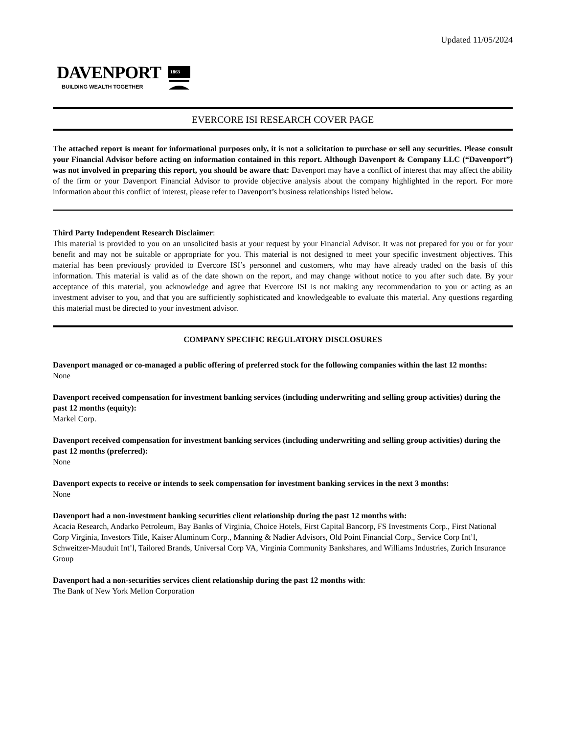Updated 11/05/2024
DAVENPORT
BUILDING WEALTH TOGETHER
1863
EVERCORE ISI RESEARCH COVER PAGE
The attached report is meant for informational purposes only, it is not a solicitation to purchase or sell any securities. Please consult your Financial Advisor before acting on information contained in this report. Although Davenport & Company LLC (“Davenport”) was not involved in preparing this report, you should be aware that: Davenport may have a conflict of interest that may affect the ability of the firm or your Davenport Financial Advisor to provide objective analysis about the company highlighted in the report. For more information about this conflict of interest, please refer to Davenport’s business relationships listed below.
Third Party Independent Research Disclaimer:
This material is provided to you on an unsolicited basis at your request by your Financial Advisor. It was not prepared for you or for your benefit and may not be suitable or appropriate for you. This material is not designed to meet your specific investment objectives. This material has been previously provided to Evercore ISI’s personnel and customers, who may have already traded on the basis of this information. This material is valid as of the date shown on the report, and may change without notice to you after such date. By your acceptance of this material, you acknowledge and agree that Evercore ISI is not making any recommendation to you or acting as an investment adviser to you, and that you are sufficiently sophisticated and knowledgeable to evaluate this material. Any questions regarding this material must be directed to your investment advisor.
COMPANY SPECIFIC REGULATORY DISCLOSURES
Davenport managed or co-managed a public offering of preferred stock for the following companies within the last 12 months:
None
Davenport received compensation for investment banking services (including underwriting and selling group activities) during the past 12 months (equity):
Markel Corp.
Davenport received compensation for investment banking services (including underwriting and selling group activities) during the past 12 months (preferred):
None
Davenport expects to receive or intends to seek compensation for investment banking services in the next 3 months:
None
Davenport had a non-investment banking securities client relationship during the past 12 months with:
Acacia Research, Andarko Petroleum, Bay Banks of Virginia, Choice Hotels, First Capital Bancorp, FS Investments Corp., First National Corp Virginia, Investors Title, Kaiser Aluminum Corp., Manning & Nadier Advisors, Old Point Financial Corp., Service Corp Int’l, Schweitzer-Mauduit Int’l, Tailored Brands, Universal Corp VA, Virginia Community Bankshares, and Williams Industries, Zurich Insurance Group
Davenport had a non-securities services client relationship during the past 12 months with:
The Bank of New York Mellon Corporation